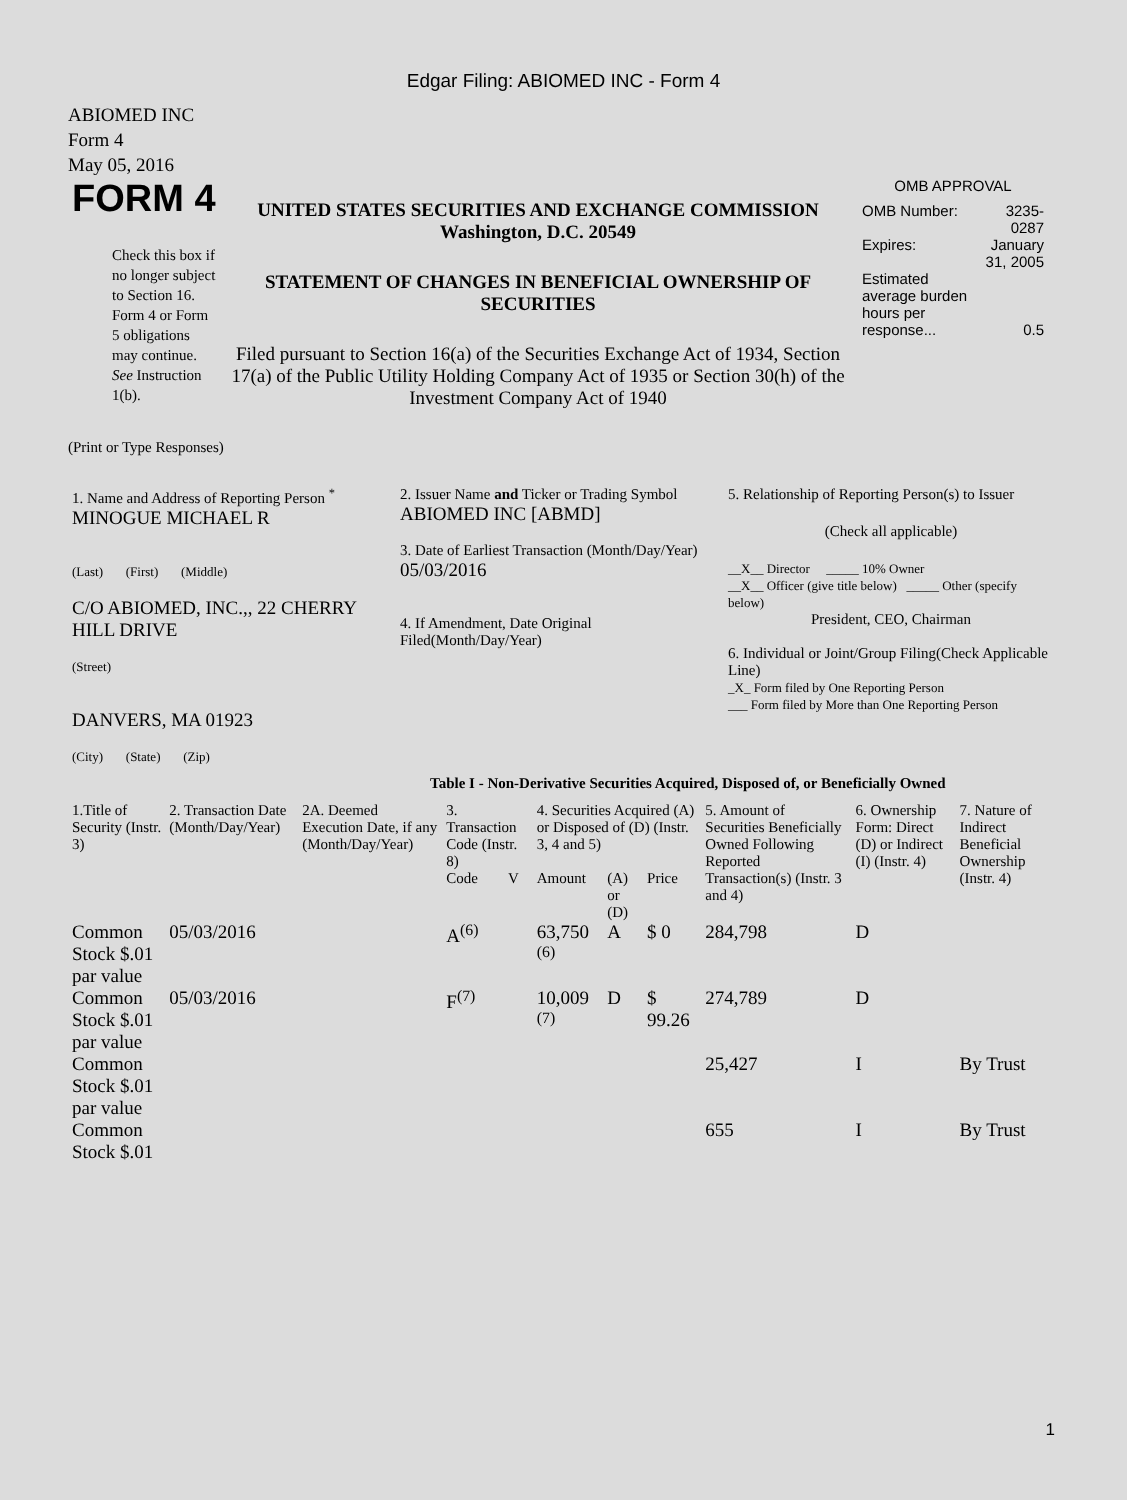Edgar Filing: ABIOMED INC - Form 4
ABIOMED INC
Form 4
May 05, 2016
FORM 4
Check this box if no longer subject to Section 16. Form 4 or Form 5 obligations may continue. See Instruction 1(b).
UNITED STATES SECURITIES AND EXCHANGE COMMISSION
Washington, D.C. 20549
STATEMENT OF CHANGES IN BENEFICIAL OWNERSHIP OF SECURITIES
Filed pursuant to Section 16(a) of the Securities Exchange Act of 1934, Section 17(a) of the Public Utility Holding Company Act of 1935 or Section 30(h) of the Investment Company Act of 1940
OMB APPROVAL
| OMB Number: | 3235-0287 |
| Expires: | January 31, 2005 |
| Estimated average burden hours per response... | 0.5 |
(Print or Type Responses)
| 1. Name and Address of Reporting Person <sup>*</sup> MINOGUE MICHAEL R (Last) (First) (Middle) C/O ABIOMED, INC.,, 22 CHERRY HILL DRIVE (Street) DANVERS, MA 01923 (City) (State) (Zip) | 2. Issuer Name and Ticker or Trading Symbol ABIOMED INC [ABMD] 3. Date of Earliest Transaction (Month/Day/Year) 05/03/2016 4. If Amendment, Date Original Filed(Month/Day/Year) | 5. Relationship of Reporting Person(s) to Issuer (Check all applicable) __X__ Director _____ 10% Owner __X__ Officer (give title below) _____ Other (specify below) President, CEO, Chairman 6. Individual or Joint/Group Filing(Check Applicable Line) _X_ Form filed by One Reporting Person ___ Form filed by More than One Reporting Person |
Table I - Non-Derivative Securities Acquired, Disposed of, or Beneficially Owned
| 1.Title of Security (Instr. 3) | 2. Transaction Date (Month/Day/Year) | 2A. Deemed Execution Date, if any (Month/Day/Year) | 3. Transaction Code (Instr. 8) | | 4. Securities Acquired (A) or Disposed of (D) (Instr. 3, 4 and 5) | | | 5. Amount of Securities Beneficially Owned Following Reported Transaction(s) (Instr. 3 and 4) | 6. Ownership Form: Direct (D) or Indirect (I) (Instr. 4) | 7. Nature of Indirect Beneficial Ownership (Instr. 4) |
| --- | --- | --- | --- | --- | --- | --- | --- | --- | --- | --- |
| | | | Code | V | Amount | (A) or (D) | Price | | | |
| Common Stock $.01 par value | 05/03/2016 | | A<sup>(6)</sup> | | 63,750 <sup>(6)</sup> | A | $ 0 | 284,798 | D | |
| Common Stock $.01 par value | 05/03/2016 | | F<sup>(7)</sup> | | 10,009 <sup>(7)</sup> | D | $ 99.26 | 274,789 | D | |
| Common Stock $.01 par value | | | | | | | | 25,427 | I | By Trust |
| Common Stock $.01 | | | | | | | | 655 | I | By Trust |
1